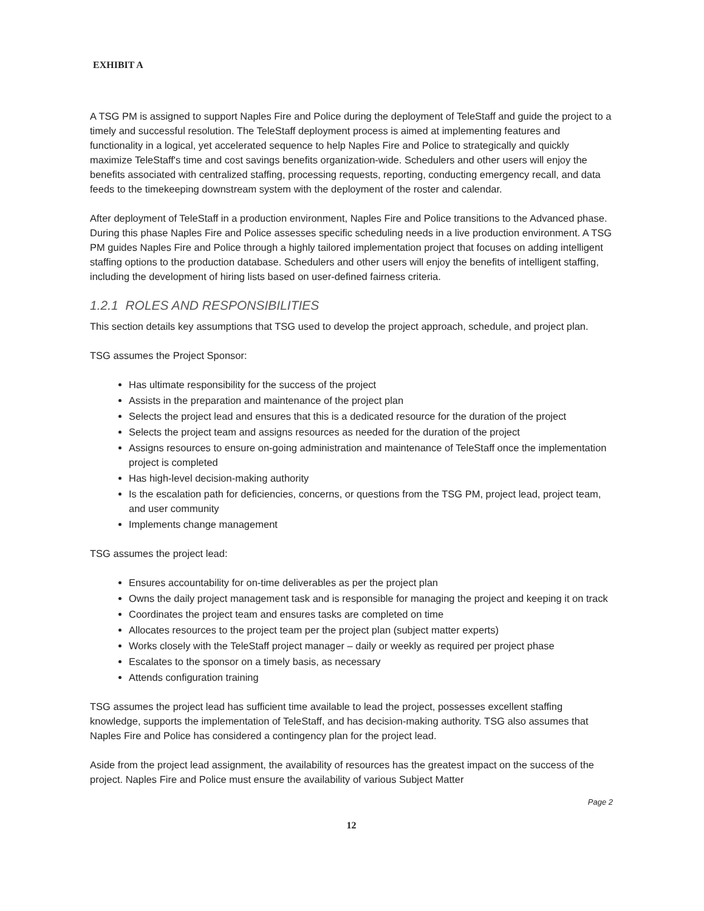EXHIBIT A
A TSG PM is assigned to support Naples Fire and Police during the deployment of TeleStaff and guide the project to a timely and successful resolution. The TeleStaff deployment process is aimed at implementing features and functionality in a logical, yet accelerated sequence to help Naples Fire and Police to strategically and quickly maximize TeleStaff's time and cost savings benefits organization-wide. Schedulers and other users will enjoy the benefits associated with centralized staffing, processing requests, reporting, conducting emergency recall, and data feeds to the timekeeping downstream system with the deployment of the roster and calendar.
After deployment of TeleStaff in a production environment, Naples Fire and Police transitions to the Advanced phase. During this phase Naples Fire and Police assesses specific scheduling needs in a live production environment. A TSG PM guides Naples Fire and Police through a highly tailored implementation project that focuses on adding intelligent staffing options to the production database. Schedulers and other users will enjoy the benefits of intelligent staffing, including the development of hiring lists based on user-defined fairness criteria.
1.2.1 ROLES AND RESPONSIBILITIES
This section details key assumptions that TSG used to develop the project approach, schedule, and project plan.
TSG assumes the Project Sponsor:
Has ultimate responsibility for the success of the project
Assists in the preparation and maintenance of the project plan
Selects the project lead and ensures that this is a dedicated resource for the duration of the project
Selects the project team and assigns resources as needed for the duration of the project
Assigns resources to ensure on-going administration and maintenance of TeleStaff once the implementation project is completed
Has high-level decision-making authority
Is the escalation path for deficiencies, concerns, or questions from the TSG PM, project lead, project team, and user community
Implements change management
TSG assumes the project lead:
Ensures accountability for on-time deliverables as per the project plan
Owns the daily project management task and is responsible for managing the project and keeping it on track
Coordinates the project team and ensures tasks are completed on time
Allocates resources to the project team per the project plan (subject matter experts)
Works closely with the TeleStaff project manager – daily or weekly as required per project phase
Escalates to the sponsor on a timely basis, as necessary
Attends configuration training
TSG assumes the project lead has sufficient time available to lead the project, possesses excellent staffing knowledge, supports the implementation of TeleStaff, and has decision-making authority. TSG also assumes that Naples Fire and Police has considered a contingency plan for the project lead.
Aside from the project lead assignment, the availability of resources has the greatest impact on the success of the project. Naples Fire and Police must ensure the availability of various Subject Matter
Page 2
12